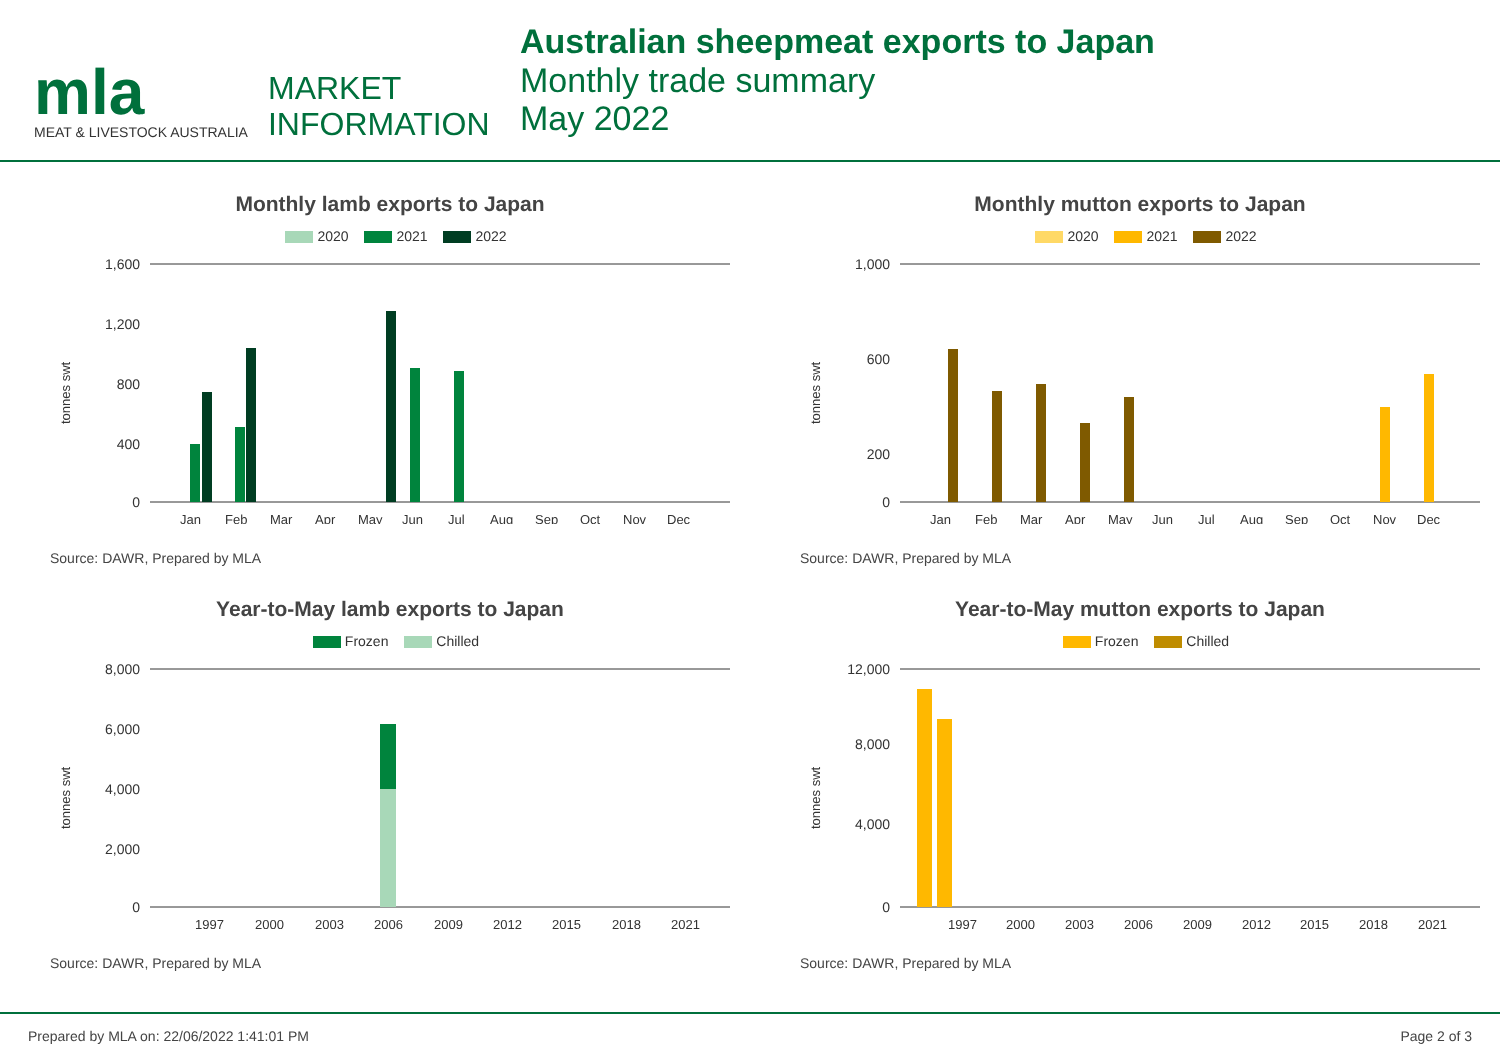mla
MEAT & LIVESTOCK AUSTRALIA
MARKET
INFORMATION
Australian sheepmeat exports to Japan
Monthly trade summary
May 2022
Monthly lamb exports to Japan
2020 2021 2022
1,600
1,200
800
400
0
Jan
Feb
Mar
Apr
May
Jun
Jul
Aug
Sep
Oct
Nov
Dec
tonnes swt
Source: DAWR, Prepared by MLA
Monthly mutton exports to Japan
2020 2021 2022
1,000
600
200
0
Jan
Feb
Mar
Apr
May
Jun
Jul
Aug
Sep
Oct
Nov
Dec
tonnes swt
Source: DAWR, Prepared by MLA
Year-to-May lamb exports to Japan
Frozen Chilled
8,000
6,000
4,000
2,000
0
1997
2000
2003
2006
2009
2012
2015
2018
2021
tonnes swt
Source: DAWR, Prepared by MLA
Year-to-May mutton exports to Japan
Frozen Chilled
12,000
8,000
4,000
0
1997
2000
2003
2006
2009
2012
2015
2018
2021
tonnes swt
Source: DAWR, Prepared by MLA
Prepared by MLA on: 22/06/2022 1:41:01 PM Page 2 of 3